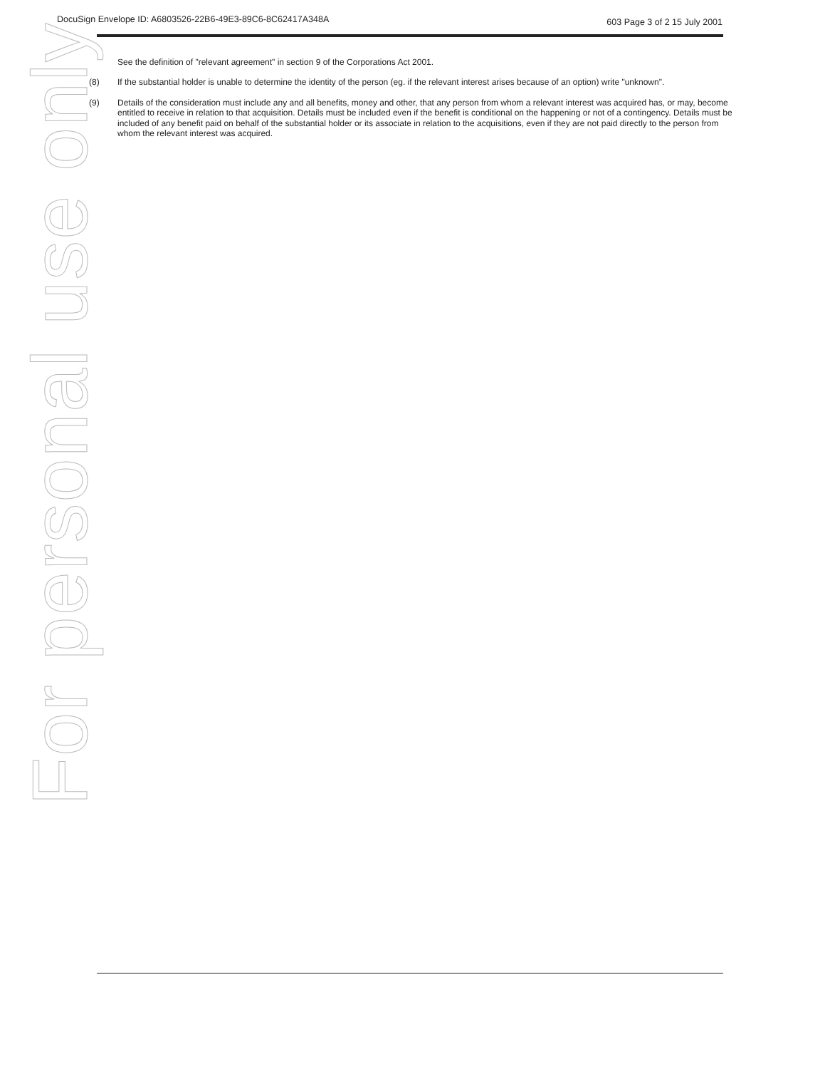DocuSign Envelope ID: A6803526-22B6-49E3-89C6-8C62417A348A 603 Page 3 of 2 15 July 2001
See the definition of "relevant agreement" in section 9 of the Corporations Act 2001.
(8) If the substantial holder is unable to determine the identity of the person (eg. if the relevant interest arises because of an option) write "unknown".
(9) Details of the consideration must include any and all benefits, money and other, that any person from whom a relevant interest was acquired has, or may, become entitled to receive in relation to that acquisition. Details must be included even if the benefit is conditional on the happening or not of a contingency. Details must be included of any benefit paid on behalf of the substantial holder or its associate in relation to the acquisitions, even if they are not paid directly to the person from whom the relevant interest was acquired.
For personal use only